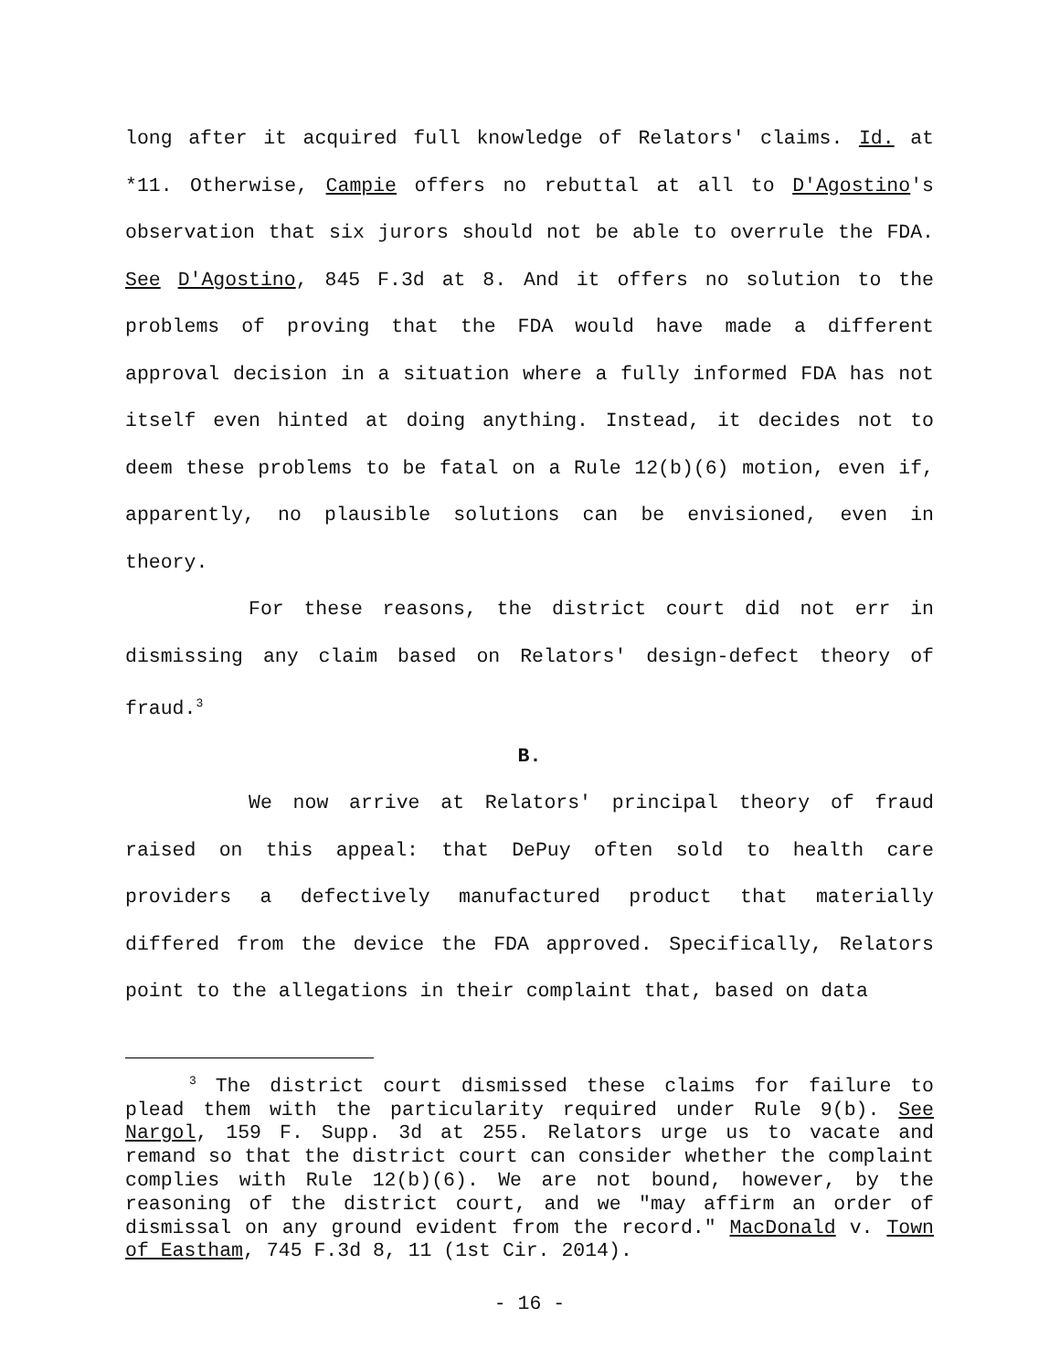long after it acquired full knowledge of Relators' claims. Id. at *11. Otherwise, Campie offers no rebuttal at all to D'Agostino's observation that six jurors should not be able to overrule the FDA. See D'Agostino, 845 F.3d at 8. And it offers no solution to the problems of proving that the FDA would have made a different approval decision in a situation where a fully informed FDA has not itself even hinted at doing anything. Instead, it decides not to deem these problems to be fatal on a Rule 12(b)(6) motion, even if, apparently, no plausible solutions can be envisioned, even in theory.
For these reasons, the district court did not err in dismissing any claim based on Relators' design-defect theory of fraud.<sup>3</sup>
B.
We now arrive at Relators' principal theory of fraud raised on this appeal: that DePuy often sold to health care providers a defectively manufactured product that materially differed from the device the FDA approved. Specifically, Relators point to the allegations in their complaint that, based on data
<sup>3</sup> The district court dismissed these claims for failure to plead them with the particularity required under Rule 9(b). See Nargol, 159 F. Supp. 3d at 255. Relators urge us to vacate and remand so that the district court can consider whether the complaint complies with Rule 12(b)(6). We are not bound, however, by the reasoning of the district court, and we "may affirm an order of dismissal on any ground evident from the record." MacDonald v. Town of Eastham, 745 F.3d 8, 11 (1st Cir. 2014).
- 16 -